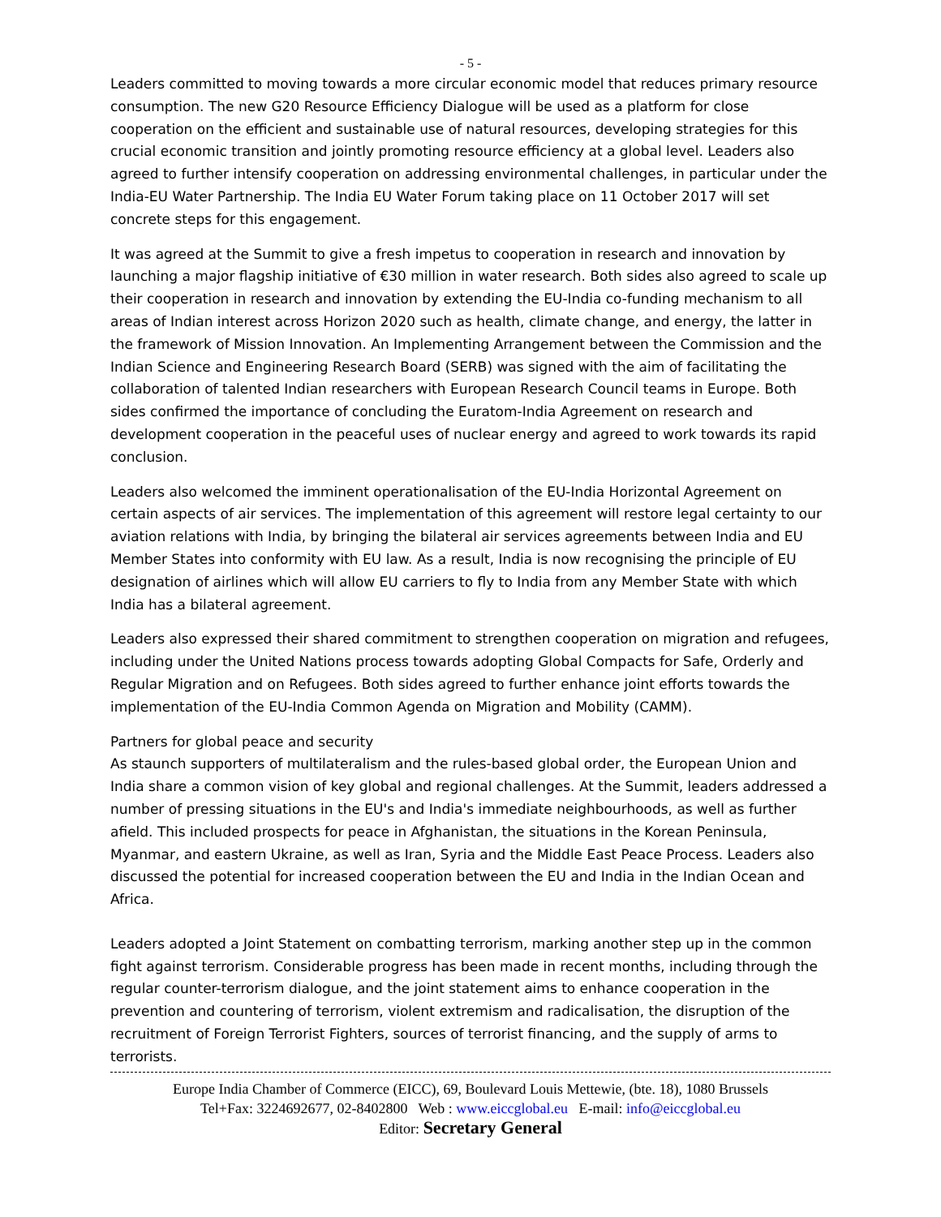- 5 -
Leaders committed to moving towards a more circular economic model that reduces primary resource consumption. The new G20 Resource Efficiency Dialogue will be used as a platform for close cooperation on the efficient and sustainable use of natural resources, developing strategies for this crucial economic transition and jointly promoting resource efficiency at a global level. Leaders also agreed to further intensify cooperation on addressing environmental challenges, in particular under the India-EU Water Partnership. The India EU Water Forum taking place on 11 October 2017 will set concrete steps for this engagement.
It was agreed at the Summit to give a fresh impetus to cooperation in research and innovation by launching a major flagship initiative of €30 million in water research. Both sides also agreed to scale up their cooperation in research and innovation by extending the EU-India co-funding mechanism to all areas of Indian interest across Horizon 2020 such as health, climate change, and energy, the latter in the framework of Mission Innovation. An Implementing Arrangement between the Commission and the Indian Science and Engineering Research Board (SERB) was signed with the aim of facilitating the collaboration of talented Indian researchers with European Research Council teams in Europe. Both sides confirmed the importance of concluding the Euratom-India Agreement on research and development cooperation in the peaceful uses of nuclear energy and agreed to work towards its rapid conclusion.
Leaders also welcomed the imminent operationalisation of the EU-India Horizontal Agreement on certain aspects of air services. The implementation of this agreement will restore legal certainty to our aviation relations with India, by bringing the bilateral air services agreements between India and EU Member States into conformity with EU law. As a result, India is now recognising the principle of EU designation of airlines which will allow EU carriers to fly to India from any Member State with which India has a bilateral agreement.
Leaders also expressed their shared commitment to strengthen cooperation on migration and refugees, including under the United Nations process towards adopting Global Compacts for Safe, Orderly and Regular Migration and on Refugees. Both sides agreed to further enhance joint efforts towards the implementation of the EU-India Common Agenda on Migration and Mobility (CAMM).
Partners for global peace and security
As staunch supporters of multilateralism and the rules-based global order, the European Union and India share a common vision of key global and regional challenges. At the Summit, leaders addressed a number of pressing situations in the EU's and India's immediate neighbourhoods, as well as further afield. This included prospects for peace in Afghanistan, the situations in the Korean Peninsula, Myanmar, and eastern Ukraine, as well as Iran, Syria and the Middle East Peace Process. Leaders also discussed the potential for increased cooperation between the EU and India in the Indian Ocean and Africa.
Leaders adopted a Joint Statement on combatting terrorism, marking another step up in the common fight against terrorism. Considerable progress has been made in recent months, including through the regular counter-terrorism dialogue, and the joint statement aims to enhance cooperation in the prevention and countering of terrorism, violent extremism and radicalisation, the disruption of the recruitment of Foreign Terrorist Fighters, sources of terrorist financing, and the supply of arms to terrorists.
Europe India Chamber of Commerce (EICC), 69, Boulevard Louis Mettewie, (bte. 18), 1080 Brussels
Tel+Fax: 3224692677, 02-8402800 Web : www.eiccglobal.eu E-mail: info@eiccglobal.eu
Editor: Secretary General